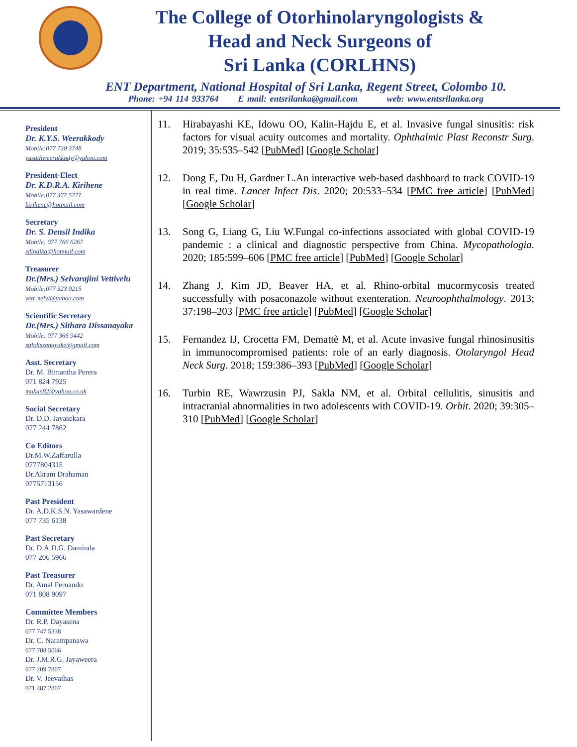The College of Otorhinolaryngologists &
Head and Neck Surgeons of
Sri Lanka (CORLHNS)
ENT Department, National Hospital of Sri Lanka, Regent Street, Colombo 10.
Phone: +94 114 933764 E mail: entsrilanka@gmail.com web: www.entsrilanka.org
President
Dr. K.Y.S. Weerakkody
Mobile:077 730 3748
yasathweerakkody@yahoo.com
President-Elect
Dr. K.D.R.A. Kirihene
Mobile:077 377 5771
kirihene@hotmail.com
Secretary
Dr. S. Densil Indika
Mobile: 077 766 6267
sdindika@hotmail.com
Treasurer
Dr.(Mrs.) Selvarajini Vettivelu
Mobile:077 323 0215
vett_selvi@yahoo.com
Scientific Secretary
Dr.(Mrs.) Sithara Dissanayaka
Mobile: 077 366 9442
sithdissanayake@gmail.com
Asst. Secretary
Dr. M. Bimantha Perera
071 824 7925
mukun82@yahoo.co.uk
Social Secretary
Dr. D.D. Jayasekara
077 244 7862
Co Editors
Dr.M.W.Zaffarulla
0777804315
Dr.Akram Drahaman
0775713156
Past President
Dr. A.D.K.S.N. Yasawardene
077 735 6138
Past Secretary
Dr. D.A.D.G. Daminda
077 206 5966
Past Treasurer
Dr. Amal Fernando
071 808 9097
Committee Members
Dr. R.P. Dayasena
077 747 5338
Dr. C. Narampanawa
077 788 5066
Dr. J.M.R.G. Jayaweera
077 209 7807
Dr. V. Jeevathas
071 487 2807
11. Hirabayashi KE, Idowu OO, Kalin-Hajdu E, et al. Invasive fungal sinusitis: risk factors for visual acuity outcomes and mortality. Ophthalmic Plast Reconstr Surg. 2019; 35:535–542 [PubMed] [Google Scholar]
12. Dong E, Du H, Gardner L.An interactive web-based dashboard to track COVID-19 in real time. Lancet Infect Dis. 2020; 20:533–534 [PMC free article] [PubMed] [Google Scholar]
13. Song G, Liang G, Liu W.Fungal co-infections associated with global COVID-19 pandemic : a clinical and diagnostic perspective from China. Mycopathologia. 2020; 185:599–606 [PMC free article] [PubMed] [Google Scholar]
14. Zhang J, Kim JD, Beaver HA, et al. Rhino-orbital mucormycosis treated successfully with posaconazole without exenteration. Neuroophthalmology. 2013; 37:198–203 [PMC free article] [PubMed] [Google Scholar]
15. Fernandez IJ, Crocetta FM, Demattè M, et al. Acute invasive fungal rhinosinusitis in immunocompromised patients: role of an early diagnosis. Otolaryngol Head Neck Surg. 2018; 159:386–393 [PubMed] [Google Scholar]
16. Turbin RE, Wawrzusin PJ, Sakla NM, et al. Orbital cellulitis, sinusitis and intracranial abnormalities in two adolescents with COVID-19. Orbit. 2020; 39:305–310 [PubMed] [Google Scholar]